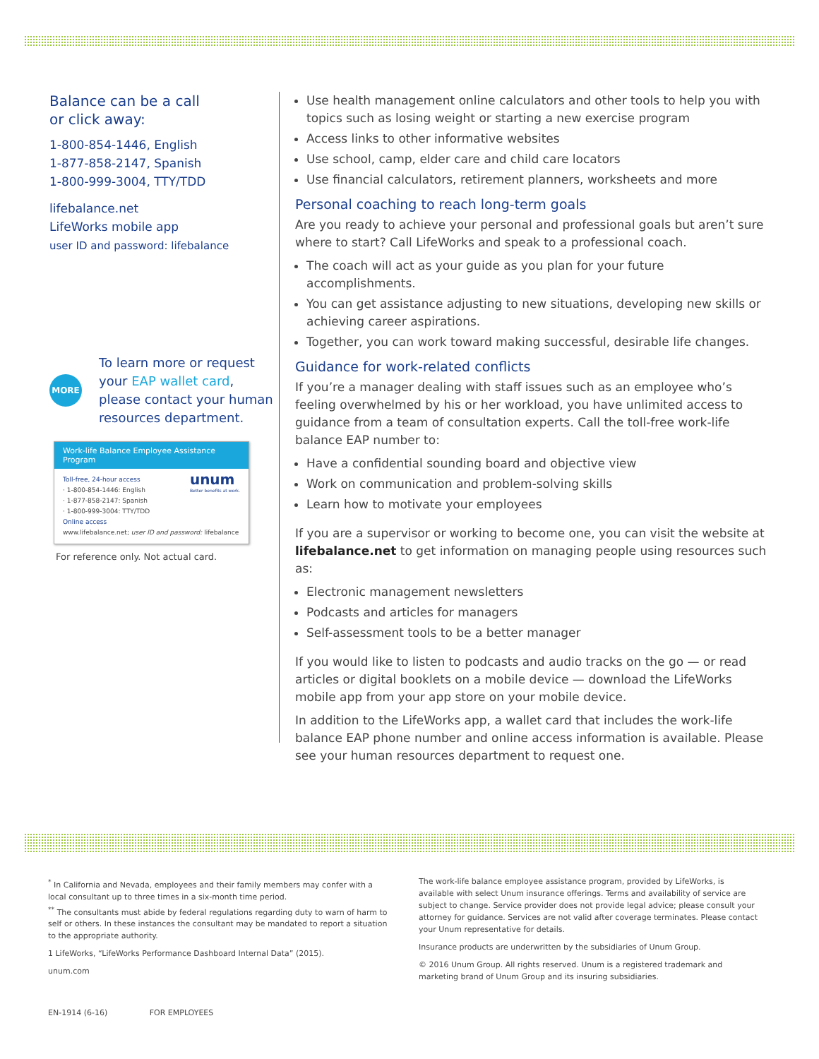Balance can be a call
or click away:
1-800-854-1446, English
1-877-858-2147, Spanish
1-800-999-3004, TTY/TDD
lifebalance.net
LifeWorks mobile app
user ID and password: lifebalance
MORE
To learn more or request your EAP wallet card, please contact your human resources department.
Work-life Balance Employee Assistance Program
unum
Better benefits at work.
Toll-free, 24-hour access
· 1-800-854-1446: English
· 1-877-858-2147: Spanish
· 1-800-999-3004: TTY/TDD
Online access
www.lifebalance.net; user ID and password: lifebalance
For reference only. Not actual card.
Use health management online calculators and other tools to help you with topics such as losing weight or starting a new exercise program
Access links to other informative websites
Use school, camp, elder care and child care locators
Use financial calculators, retirement planners, worksheets and more
Personal coaching to reach long-term goals
Are you ready to achieve your personal and professional goals but aren’t sure where to start? Call LifeWorks and speak to a professional coach.
The coach will act as your guide as you plan for your future accomplishments.
You can get assistance adjusting to new situations, developing new skills or achieving career aspirations.
Together, you can work toward making successful, desirable life changes.
Guidance for work-related conflicts
If you’re a manager dealing with staff issues such as an employee who’s feeling overwhelmed by his or her workload, you have unlimited access to guidance from a team of consultation experts. Call the toll-free work-life balance EAP number to:
Have a confidential sounding board and objective view
Work on communication and problem-solving skills
Learn how to motivate your employees
If you are a supervisor or working to become one, you can visit the website at lifebalance.net to get information on managing people using resources such as:
Electronic management newsletters
Podcasts and articles for managers
Self-assessment tools to be a better manager
If you would like to listen to podcasts and audio tracks on the go — or read articles or digital booklets on a mobile device — download the LifeWorks mobile app from your app store on your mobile device.
In addition to the LifeWorks app, a wallet card that includes the work-life balance EAP phone number and online access information is available. Please see your human resources department to request one.
<sup>*</sup> In California and Nevada, employees and their family members may confer with a local consultant up to three times in a six-month time period.
<sup>**</sup> The consultants must abide by federal regulations regarding duty to warn of harm to self or others. In these instances the consultant may be mandated to report a situation to the appropriate authority.
1 LifeWorks, “LifeWorks Performance Dashboard Internal Data” (2015).
unum.com
The work-life balance employee assistance program, provided by LifeWorks, is available with select Unum insurance offerings. Terms and availability of service are subject to change. Service provider does not provide legal advice; please consult your attorney for guidance. Services are not valid after coverage terminates. Please contact your Unum representative for details.
Insurance products are underwritten by the subsidiaries of Unum Group.
© 2016 Unum Group. All rights reserved. Unum is a registered trademark and marketing brand of Unum Group and its insuring subsidiaries.
EN-1914 (6-16) FOR EMPLOYEES